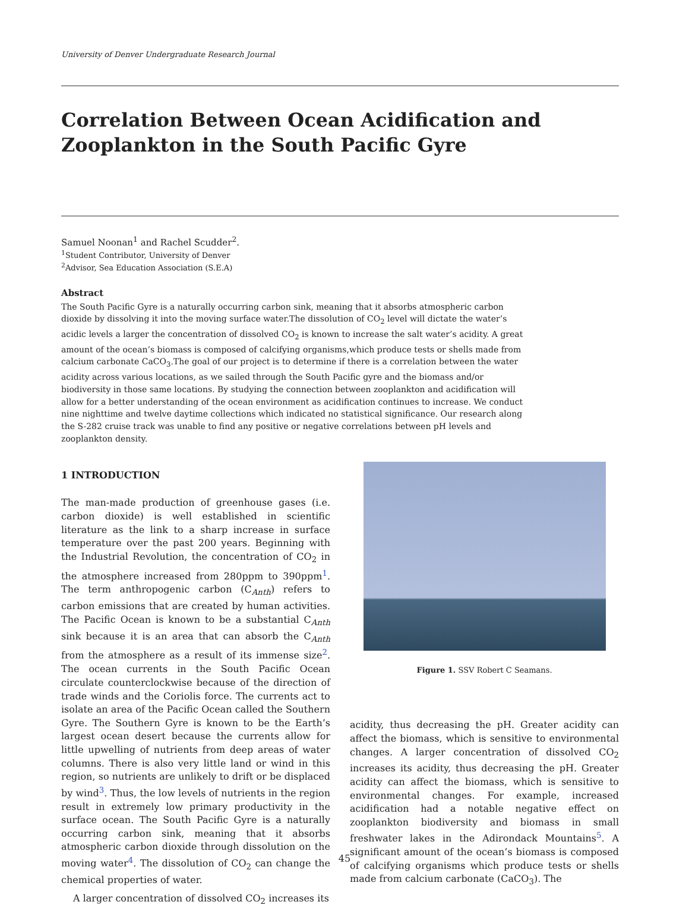University of Denver Undergraduate Research Journal
Correlation Between Ocean Acidification and
Zooplankton in the South Pacific Gyre
Samuel Noonan<sup>1</sup> and Rachel Scudder<sup>2</sup>.
<sup>1</sup> Student Contributor, University of Denver
<sup>2</sup> Advisor, Sea Education Association (S.E.A)
Abstract
The South Pacific Gyre is a naturally occurring carbon sink, meaning that it absorbs atmospheric carbon dioxide by dissolving it into the moving surface water.The dissolution of CO<sub>2</sub> level will dictate the water’s acidic levels a larger the concentration of dissolved CO<sub>2</sub> is known to increase the salt water’s acidity. A great amount of the ocean’s biomass is composed of calcifying organisms,which produce tests or shells made from calcium carbonate CaCO<sub>3</sub>.The goal of our project is to determine if there is a correlation between the water acidity across various locations, as we sailed through the South Pacific gyre and the biomass and/or biodiversity in those same locations. By studying the connection between zooplankton and acidification will allow for a better understanding of the ocean environment as acidification continues to increase. We conduct nine nighttime and twelve daytime collections which indicated no statistical significance. Our research along the S-282 cruise track was unable to find any positive or negative correlations between pH levels and zooplankton density.
1 INTRODUCTION
The man-made production of greenhouse gases (i.e. carbon dioxide) is well established in scientific literature as the link to a sharp increase in surface temperature over the past 200 years. Beginning with the Industrial Revolution, the concentration of CO<sub>2</sub> in the atmosphere increased from 280ppm to 390ppm<sup>1</sup>. The term anthropogenic carbon (C<sub>Anth</sub>) refers to carbon emissions that are created by human activities. The Pacific Ocean is known to be a substantial C<sub>Anth</sub> sink because it is an area that can absorb the C<sub>Anth</sub> from the atmosphere as a result of its immense size<sup>2</sup>. The ocean currents in the South Pacific Ocean circulate counterclockwise because of the direction of trade winds and the Coriolis force. The currents act to isolate an area of the Pacific Ocean called the Southern Gyre. The Southern Gyre is known to be the Earth’s largest ocean desert because the currents allow for little upwelling of nutrients from deep areas of water columns. There is also very little land or wind in this region, so nutrients are unlikely to drift or be displaced by wind<sup>3</sup>. Thus, the low levels of nutrients in the region result in extremely low primary productivity in the surface ocean. The South Pacific Gyre is a naturally occurring carbon sink, meaning that it absorbs atmospheric carbon dioxide through dissolution on the moving water<sup>4</sup>. The dissolution of CO<sub>2</sub> can change the chemical properties of water.
A larger concentration of dissolved CO<sub>2</sub> increases its
Figure 1. SSV Robert C Seamans.
acidity, thus decreasing the pH. Greater acidity can affect the biomass, which is sensitive to environmental changes. A larger concentration of dissolved CO<sub>2</sub> increases its acidity, thus decreasing the pH. Greater acidity can affect the biomass, which is sensitive to environmental changes. For example, increased acidification had a notable negative effect on zooplankton biodiversity and biomass in small freshwater lakes in the Adirondack Mountains<sup>5</sup>. A significant amount of the ocean’s biomass is composed of calcifying organisms which produce tests or shells made from calcium carbonate (CaCO<sub>3</sub>). The
45